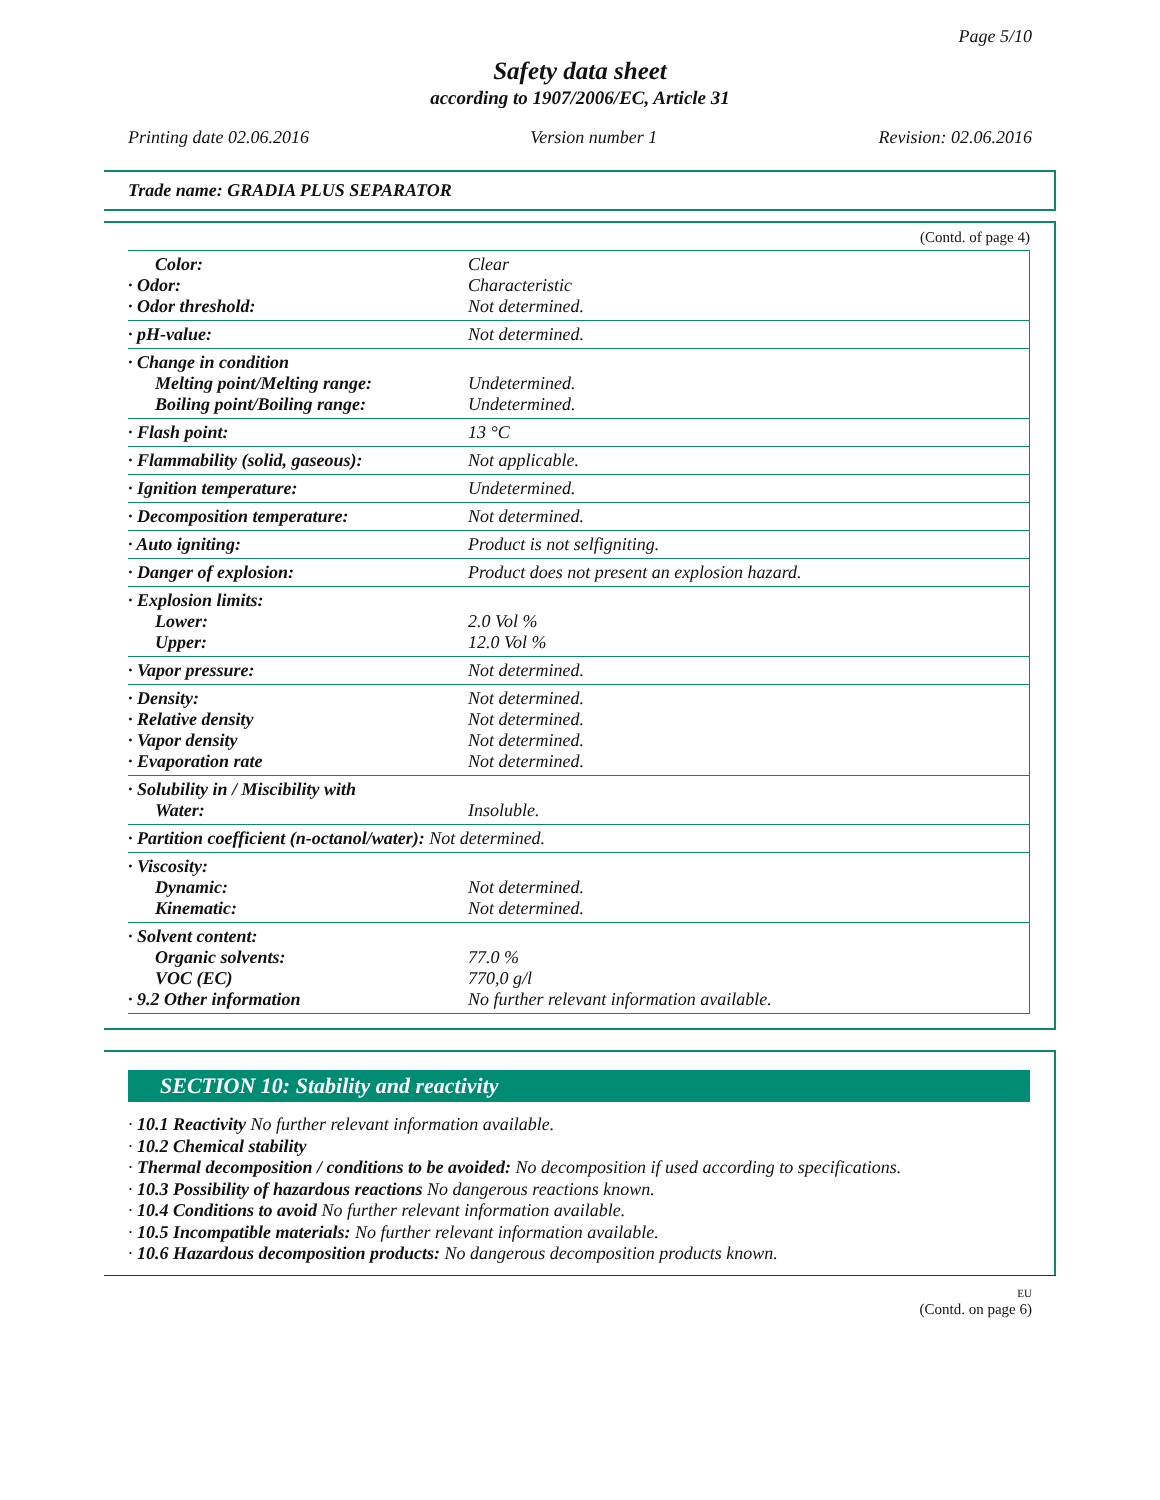Page 5/10
Safety data sheet
according to 1907/2006/EC, Article 31
Printing date 02.06.2016 Version number 1 Revision: 02.06.2016
Trade name: GRADIA PLUS SEPARATOR
(Contd. of page 4)
| Color: · Odor: · Odor threshold: | Clear Characteristic Not determined. |
| · pH-value: | Not determined. |
| · Change in condition Melting point/Melting range: Boiling point/Boiling range: | Undetermined. Undetermined. |
| · Flash point: | 13 °C |
| · Flammability (solid, gaseous): | Not applicable. |
| · Ignition temperature: | Undetermined. |
| · Decomposition temperature: | Not determined. |
| · Auto igniting: | Product is not selfigniting. |
| · Danger of explosion: | Product does not present an explosion hazard. |
| · Explosion limits: Lower: Upper: | 2.0 Vol % 12.0 Vol % |
| · Vapor pressure: | Not determined. |
| · Density: · Relative density · Vapor density · Evaporation rate | Not determined. Not determined. Not determined. Not determined. |
| · Solubility in / Miscibility with Water: | Insoluble. |
| · Partition coefficient (n-octanol/water): Not determined. | |
| · Viscosity: Dynamic: Kinematic: | Not determined. Not determined. |
| · Solvent content: Organic solvents: VOC (EC) · 9.2 Other information | 77.0 % 770,0 g/l No further relevant information available. |
SECTION 10: Stability and reactivity
· 10.1 Reactivity No further relevant information available.
· 10.2 Chemical stability
· Thermal decomposition / conditions to be avoided: No decomposition if used according to specifications.
· 10.3 Possibility of hazardous reactions No dangerous reactions known.
· 10.4 Conditions to avoid No further relevant information available.
· 10.5 Incompatible materials: No further relevant information available.
· 10.6 Hazardous decomposition products: No dangerous decomposition products known.
EU
(Contd. on page 6)